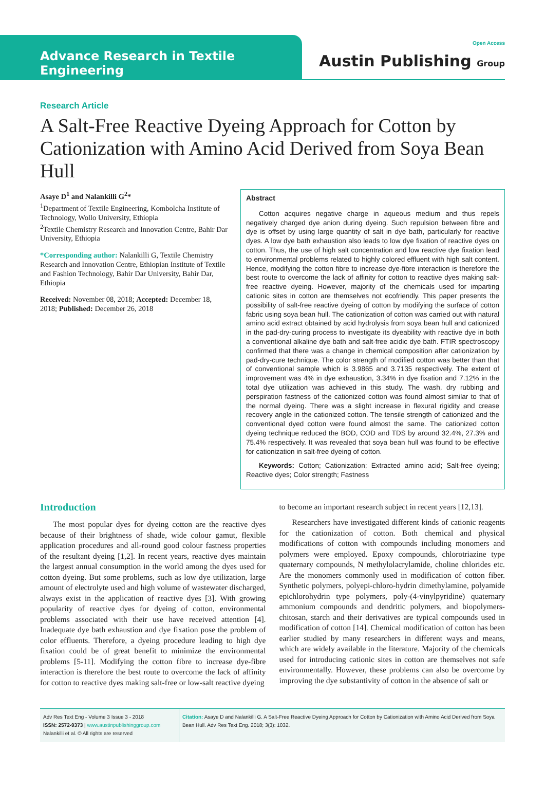Advance Research in Textile Engineering
Open Access
Austin Publishing Group
Research Article
A Salt-Free Reactive Dyeing Approach for Cotton by Cationization with Amino Acid Derived from Soya Bean Hull
Asaye D<sup>1</sup> and Nalankilli G<sup>2</sup>*
<sup>1</sup> Department of Textile Engineering, Kombolcha Institute of Technology, Wollo University, Ethiopia
<sup>2</sup> Textile Chemistry Research and Innovation Centre, Bahir Dar University, Ethiopia
*Corresponding author: Nalankilli G, Textile Chemistry Research and Innovation Centre, Ethiopian Institute of Textile and Fashion Technology, Bahir Dar University, Bahir Dar, Ethiopia
Received: November 08, 2018; Accepted: December 18, 2018; Published: December 26, 2018
Abstract
Cotton acquires negative charge in aqueous medium and thus repels negatively charged dye anion during dyeing. Such repulsion between fibre and dye is offset by using large quantity of salt in dye bath, particularly for reactive dyes. A low dye bath exhaustion also leads to low dye fixation of reactive dyes on cotton. Thus, the use of high salt concentration and low reactive dye fixation lead to environmental problems related to highly colored effluent with high salt content. Hence, modifying the cotton fibre to increase dye-fibre interaction is therefore the best route to overcome the lack of affinity for cotton to reactive dyes making salt-free reactive dyeing. However, majority of the chemicals used for imparting cationic sites in cotton are themselves not ecofriendly. This paper presents the possibility of salt-free reactive dyeing of cotton by modifying the surface of cotton fabric using soya bean hull. The cationization of cotton was carried out with natural amino acid extract obtained by acid hydrolysis from soya bean hull and cationized in the pad-dry-curing process to investigate its dyeability with reactive dye in both a conventional alkaline dye bath and salt-free acidic dye bath. FTIR spectroscopy confirmed that there was a change in chemical composition after cationization by pad-dry-cure technique. The color strength of modified cotton was better than that of conventional sample which is 3.9865 and 3.7135 respectively. The extent of improvement was 4% in dye exhaustion, 3.34% in dye fixation and 7.12% in the total dye utilization was achieved in this study. The wash, dry rubbing and perspiration fastness of the cationized cotton was found almost similar to that of the normal dyeing. There was a slight increase in flexural rigidity and crease recovery angle in the cationized cotton. The tensile strength of cationized and the conventional dyed cotton were found almost the same. The cationized cotton dyeing technique reduced the BOD, COD and TDS by around 32.4%, 27.3% and 75.4% respectively. It was revealed that soya bean hull was found to be effective for cationization in salt-free dyeing of cotton.
Keywords: Cotton; Cationization; Extracted amino acid; Salt-free dyeing; Reactive dyes; Color strength; Fastness
Introduction
The most popular dyes for dyeing cotton are the reactive dyes because of their brightness of shade, wide colour gamut, flexible application procedures and all-round good colour fastness properties of the resultant dyeing [1,2]. In recent years, reactive dyes maintain the largest annual consumption in the world among the dyes used for cotton dyeing. But some problems, such as low dye utilization, large amount of electrolyte used and high volume of wastewater discharged, always exist in the application of reactive dyes [3]. With growing popularity of reactive dyes for dyeing of cotton, environmental problems associated with their use have received attention [4]. Inadequate dye bath exhaustion and dye fixation pose the problem of color effluents. Therefore, a dyeing procedure leading to high dye fixation could be of great benefit to minimize the environmental problems [5-11]. Modifying the cotton fibre to increase dye-fibre interaction is therefore the best route to overcome the lack of affinity for cotton to reactive dyes making salt-free or low-salt reactive dyeing
to become an important research subject in recent years [12,13].
Researchers have investigated different kinds of cationic reagents for the cationization of cotton. Both chemical and physical modifications of cotton with compounds including monomers and polymers were employed. Epoxy compounds, chlorotriazine type quaternary compounds, N methylolacrylamide, choline chlorides etc. Are the monomers commonly used in modification of cotton fiber. Synthetic polymers, polyepi-chloro-hydrin dimethylamine, polyamide epichlorohydrin type polymers, poly-(4-vinylpyridine) quaternary ammonium compounds and dendritic polymers, and biopolymers-chitosan, starch and their derivatives are typical compounds used in modification of cotton [14]. Chemical modification of cotton has been earlier studied by many researchers in different ways and means, which are widely available in the literature. Majority of the chemicals used for introducing cationic sites in cotton are themselves not safe environmentally. However, these problems can also be overcome by improving the dye substantivity of cotton in the absence of salt or
Adv Res Text Eng - Volume 3 Issue 3 - 2018
ISSN: 2572-9373 | www.austinpublishinggroup.com
Nalankilli et al. © All rights are reserved
Citation: Asaye D and Nalankilli G. A Salt-Free Reactive Dyeing Approach for Cotton by Cationization with Amino Acid Derived from Soya Bean Hull. Adv Res Text Eng. 2018; 3(3): 1032.